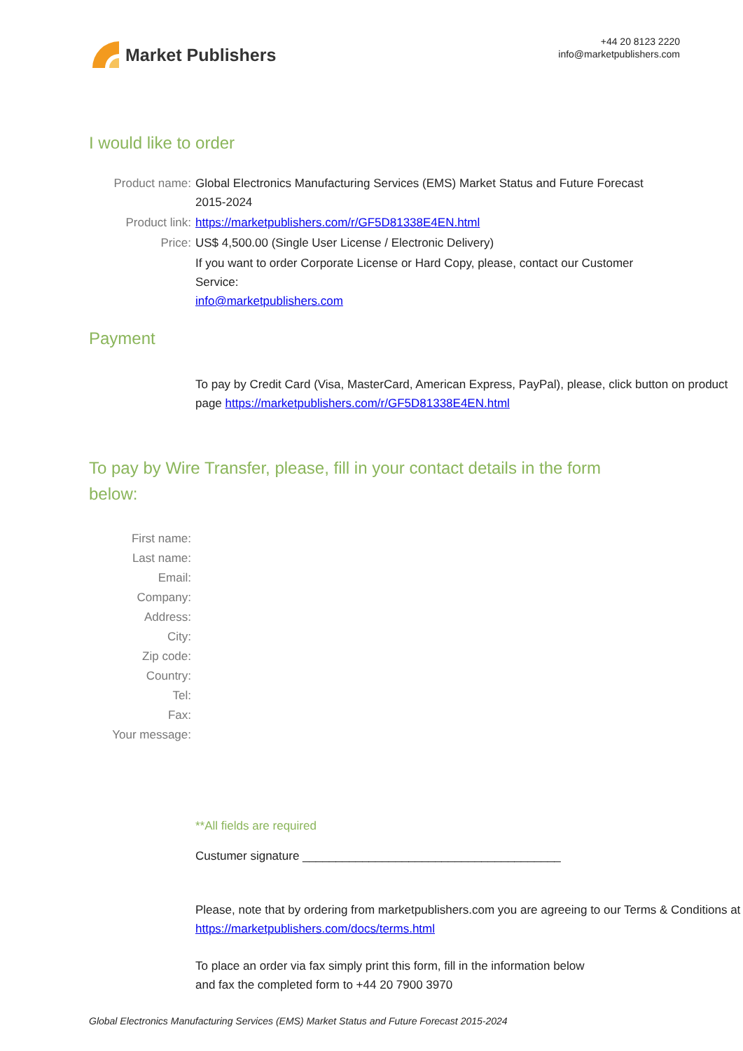Market Publishers
+44 20 8123 2220
info@marketpublishers.com
I would like to order
Product name: Global Electronics Manufacturing Services (EMS) Market Status and Future Forecast 2015-2024
Product link: https://marketpublishers.com/r/GF5D81338E4EN.html
Price: US$ 4,500.00 (Single User License / Electronic Delivery)
If you want to order Corporate License or Hard Copy, please, contact our Customer Service:
info@marketpublishers.com
Payment
To pay by Credit Card (Visa, MasterCard, American Express, PayPal), please, click button on product page https://marketpublishers.com/r/GF5D81338E4EN.html
To pay by Wire Transfer, please, fill in your contact details in the form below:
First name:
Last name:
Email:
Company:
Address:
City:
Zip code:
Country:
Tel:
Fax:
Your message:
**All fields are required
Custumer signature _______________________________________
Please, note that by ordering from marketpublishers.com you are agreeing to our Terms & Conditions at https://marketpublishers.com/docs/terms.html
To place an order via fax simply print this form, fill in the information below
and fax the completed form to +44 20 7900 3970
Global Electronics Manufacturing Services (EMS) Market Status and Future Forecast 2015-2024